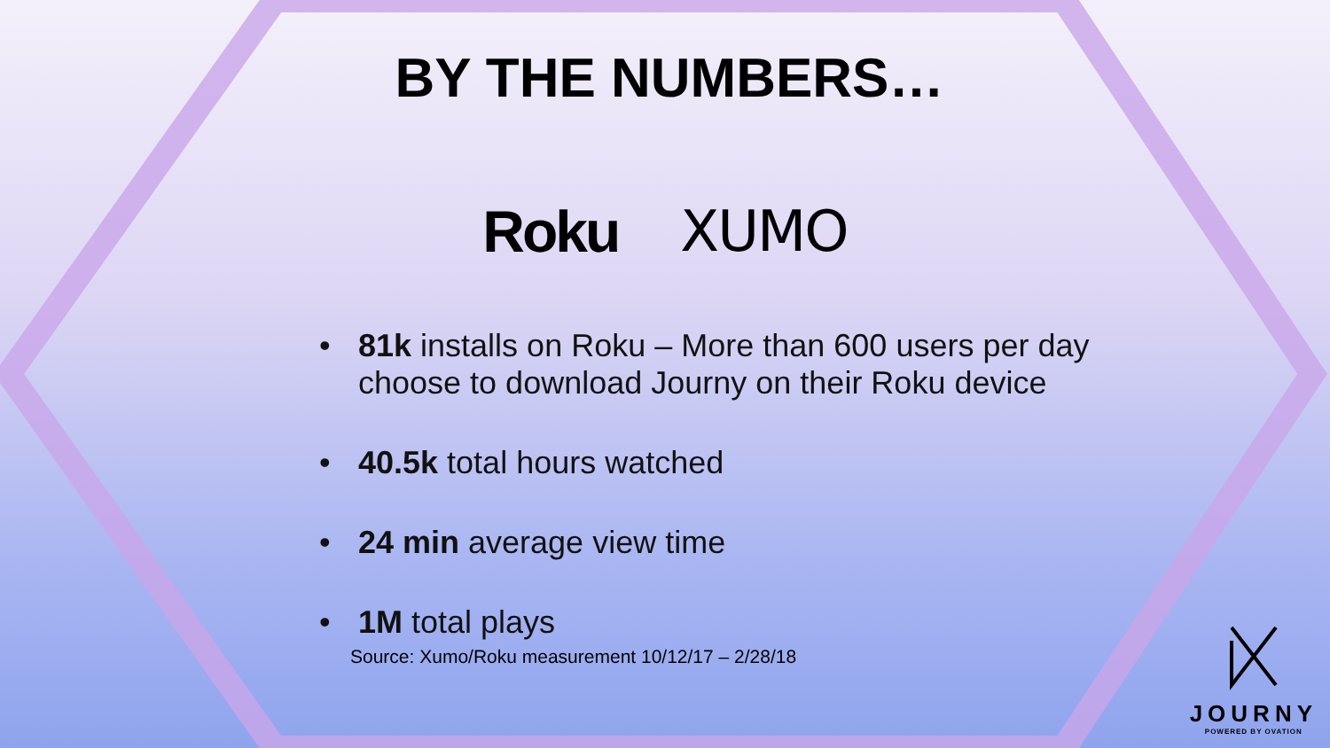BY THE NUMBERS…
Roku XUMO
• 81k installs on Roku – More than 600 users per day choose to download Journy on their Roku device
• 40.5k total hours watched
• 24 min average view time
• 1M total plays
Source: Xumo/Roku measurement 10/12/17 – 2/28/18
JOURNY
POWERED BY OVATION